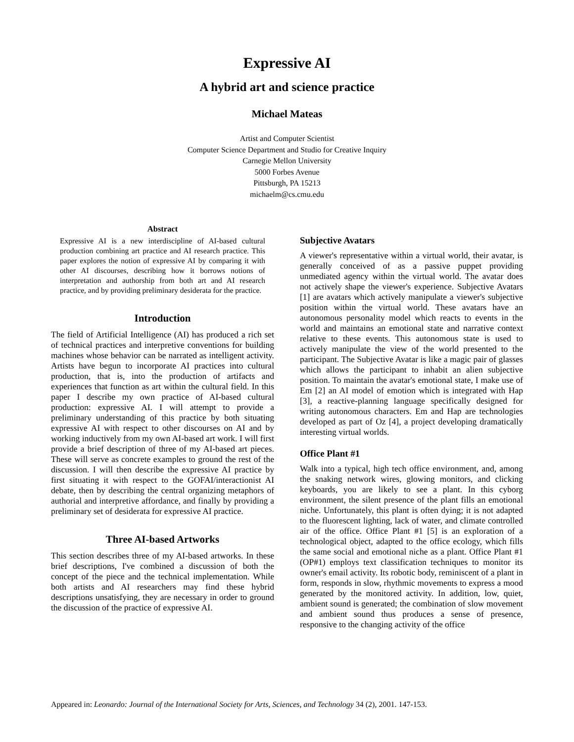Expressive AI
A hybrid art and science practice
Michael Mateas
Artist and Computer Scientist
Computer Science Department and Studio for Creative Inquiry
Carnegie Mellon University
5000 Forbes Avenue
Pittsburgh, PA 15213
michaelm@cs.cmu.edu
Abstract
Expressive AI is a new interdiscipline of AI-based cultural production combining art practice and AI research practice. This paper explores the notion of expressive AI by comparing it with other AI discourses, describing how it borrows notions of interpretation and authorship from both art and AI research practice, and by providing preliminary desiderata for the practice.
Introduction
The field of Artificial Intelligence (AI) has produced a rich set of technical practices and interpretive conventions for building machines whose behavior can be narrated as intelligent activity. Artists have begun to incorporate AI practices into cultural production, that is, into the production of artifacts and experiences that function as art within the cultural field. In this paper I describe my own practice of AI-based cultural production: expressive AI. I will attempt to provide a preliminary understanding of this practice by both situating expressive AI with respect to other discourses on AI and by working inductively from my own AI-based art work. I will first provide a brief description of three of my AI-based art pieces. These will serve as concrete examples to ground the rest of the discussion. I will then describe the expressive AI practice by first situating it with respect to the GOFAI/interactionist AI debate, then by describing the central organizing metaphors of authorial and interpretive affordance, and finally by providing a preliminary set of desiderata for expressive AI practice.
Three AI-based Artworks
This section describes three of my AI-based artworks. In these brief descriptions, I've combined a discussion of both the concept of the piece and the technical implementation. While both artists and AI researchers may find these hybrid descriptions unsatisfying, they are necessary in order to ground the discussion of the practice of expressive AI.
Subjective Avatars
A viewer's representative within a virtual world, their avatar, is generally conceived of as a passive puppet providing unmediated agency within the virtual world. The avatar does not actively shape the viewer's experience. Subjective Avatars [1] are avatars which actively manipulate a viewer's subjective position within the virtual world. These avatars have an autonomous personality model which reacts to events in the world and maintains an emotional state and narrative context relative to these events. This autonomous state is used to actively manipulate the view of the world presented to the participant. The Subjective Avatar is like a magic pair of glasses which allows the participant to inhabit an alien subjective position. To maintain the avatar's emotional state, I make use of Em [2] an AI model of emotion which is integrated with Hap [3], a reactive-planning language specifically designed for writing autonomous characters. Em and Hap are technologies developed as part of Oz [4], a project developing dramatically interesting virtual worlds.
Office Plant #1
Walk into a typical, high tech office environment, and, among the snaking network wires, glowing monitors, and clicking keyboards, you are likely to see a plant. In this cyborg environment, the silent presence of the plant fills an emotional niche. Unfortunately, this plant is often dying; it is not adapted to the fluorescent lighting, lack of water, and climate controlled air of the office. Office Plant #1 [5] is an exploration of a technological object, adapted to the office ecology, which fills the same social and emotional niche as a plant. Office Plant #1 (OP#1) employs text classification techniques to monitor its owner's email activity. Its robotic body, reminiscent of a plant in form, responds in slow, rhythmic movements to express a mood generated by the monitored activity. In addition, low, quiet, ambient sound is generated; the combination of slow movement and ambient sound thus produces a sense of presence, responsive to the changing activity of the office
Appeared in: Leonardo: Journal of the International Society for Arts, Sciences, and Technology 34 (2), 2001. 147-153.